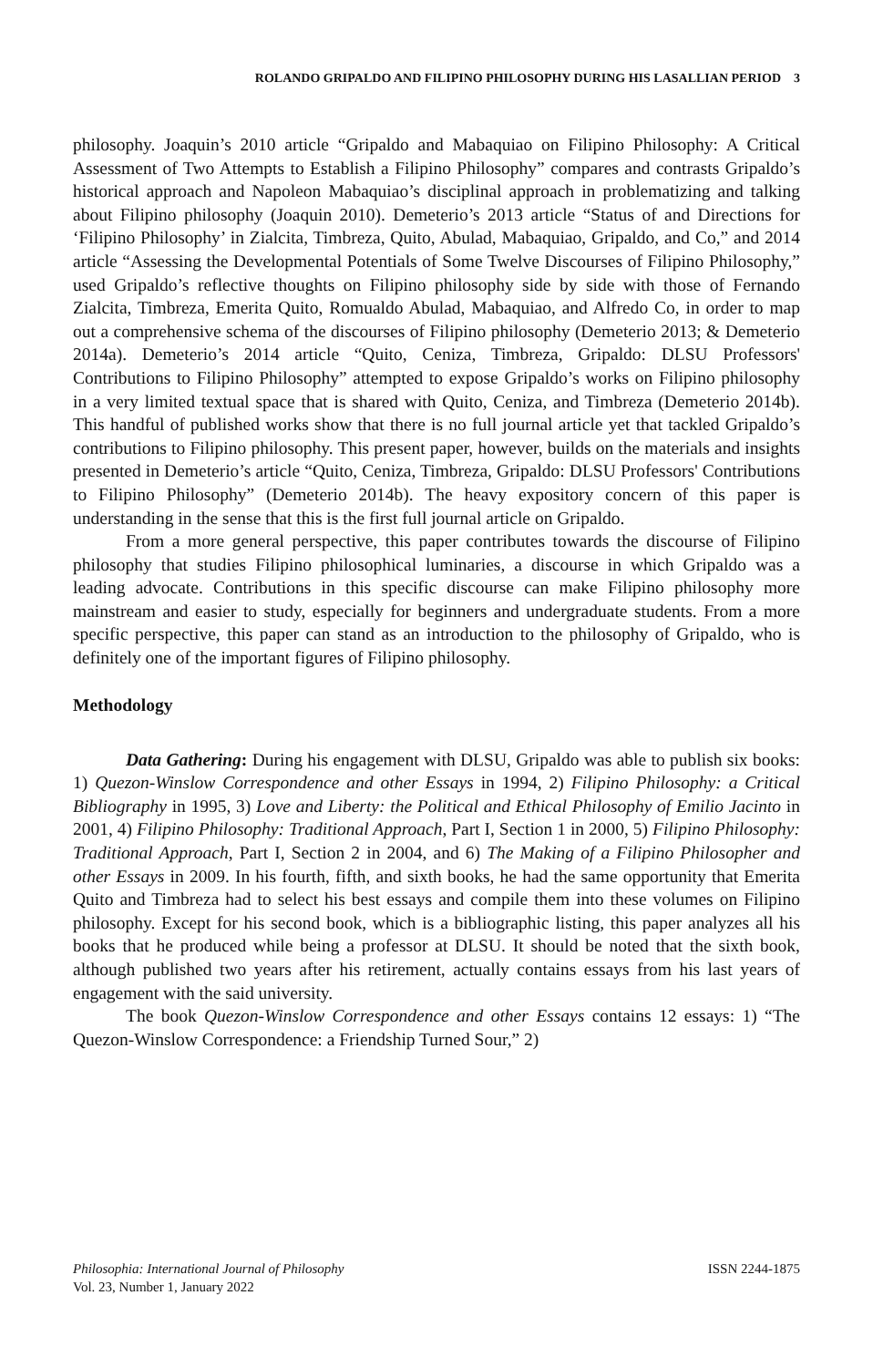ROLANDO GRIPALDO AND FILIPINO PHILOSOPHY DURING HIS LASALLIAN PERIOD 3
philosophy. Joaquin’s 2010 article “Gripaldo and Mabaquiao on Filipino Philosophy: A Critical Assessment of Two Attempts to Establish a Filipino Philosophy” compares and contrasts Gripaldo’s historical approach and Napoleon Mabaquiao’s disciplinal approach in problematizing and talking about Filipino philosophy (Joaquin 2010). Demeterio’s 2013 article “Status of and Directions for ‘Filipino Philosophy’ in Zialcita, Timbreza, Quito, Abulad, Mabaquiao, Gripaldo, and Co,” and 2014 article “Assessing the Developmental Potentials of Some Twelve Discourses of Filipino Philosophy,” used Gripaldo’s reflective thoughts on Filipino philosophy side by side with those of Fernando Zialcita, Timbreza, Emerita Quito, Romualdo Abulad, Mabaquiao, and Alfredo Co, in order to map out a comprehensive schema of the discourses of Filipino philosophy (Demeterio 2013; & Demeterio 2014a). Demeterio’s 2014 article “Quito, Ceniza, Timbreza, Gripaldo: DLSU Professors' Contributions to Filipino Philosophy” attempted to expose Gripaldo’s works on Filipino philosophy in a very limited textual space that is shared with Quito, Ceniza, and Timbreza (Demeterio 2014b). This handful of published works show that there is no full journal article yet that tackled Gripaldo’s contributions to Filipino philosophy. This present paper, however, builds on the materials and insights presented in Demeterio’s article “Quito, Ceniza, Timbreza, Gripaldo: DLSU Professors' Contributions to Filipino Philosophy” (Demeterio 2014b). The heavy expository concern of this paper is understanding in the sense that this is the first full journal article on Gripaldo.
From a more general perspective, this paper contributes towards the discourse of Filipino philosophy that studies Filipino philosophical luminaries, a discourse in which Gripaldo was a leading advocate. Contributions in this specific discourse can make Filipino philosophy more mainstream and easier to study, especially for beginners and undergraduate students. From a more specific perspective, this paper can stand as an introduction to the philosophy of Gripaldo, who is definitely one of the important figures of Filipino philosophy.
Methodology
Data Gathering: During his engagement with DLSU, Gripaldo was able to publish six books: 1) Quezon-Winslow Correspondence and other Essays in 1994, 2) Filipino Philosophy: a Critical Bibliography in 1995, 3) Love and Liberty: the Political and Ethical Philosophy of Emilio Jacinto in 2001, 4) Filipino Philosophy: Traditional Approach, Part I, Section 1 in 2000, 5) Filipino Philosophy: Traditional Approach, Part I, Section 2 in 2004, and 6) The Making of a Filipino Philosopher and other Essays in 2009. In his fourth, fifth, and sixth books, he had the same opportunity that Emerita Quito and Timbreza had to select his best essays and compile them into these volumes on Filipino philosophy. Except for his second book, which is a bibliographic listing, this paper analyzes all his books that he produced while being a professor at DLSU. It should be noted that the sixth book, although published two years after his retirement, actually contains essays from his last years of engagement with the said university.
The book Quezon-Winslow Correspondence and other Essays contains 12 essays: 1) “The Quezon-Winslow Correspondence: a Friendship Turned Sour,” 2)
Philosophia: International Journal of Philosophy
Vol. 23, Number 1, January 2022
ISSN 2244-1875